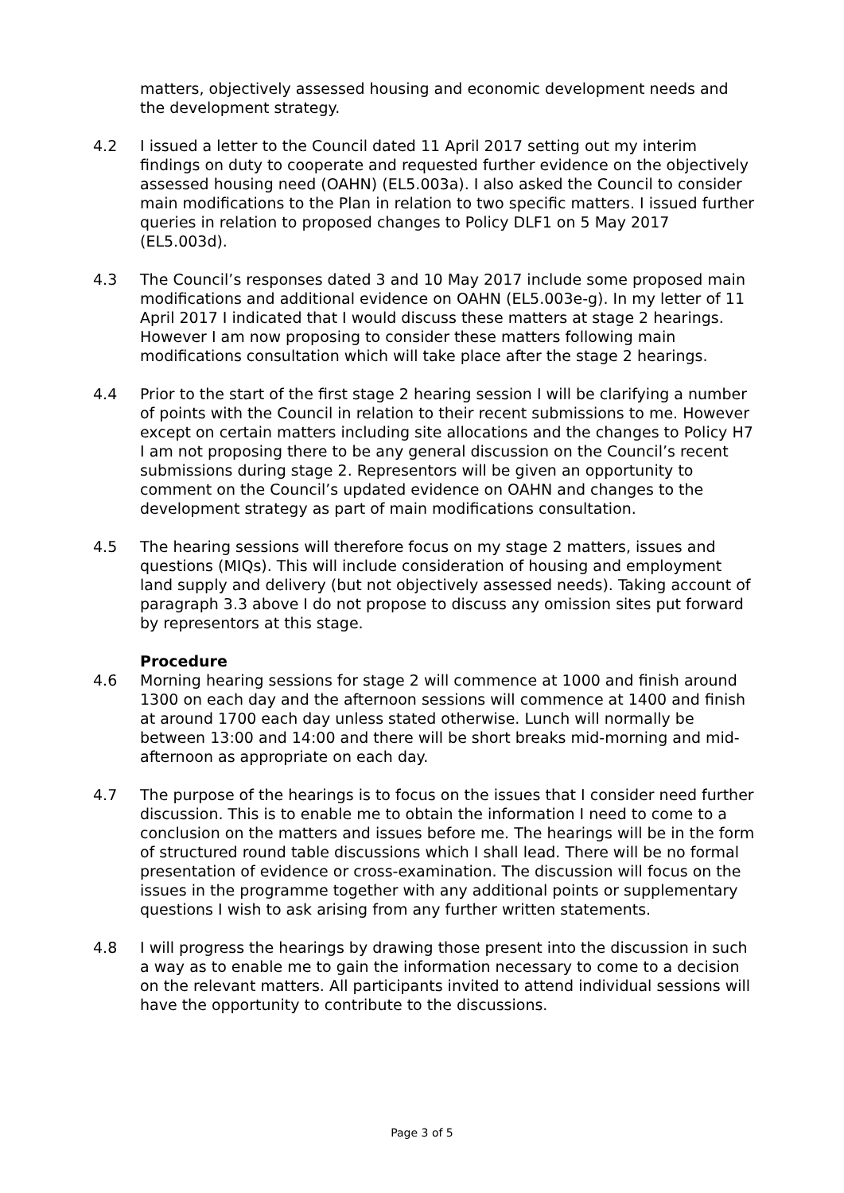matters, objectively assessed housing and economic development needs and the development strategy.
4.2 I issued a letter to the Council dated 11 April 2017 setting out my interim findings on duty to cooperate and requested further evidence on the objectively assessed housing need (OAHN) (EL5.003a). I also asked the Council to consider main modifications to the Plan in relation to two specific matters. I issued further queries in relation to proposed changes to Policy DLF1 on 5 May 2017 (EL5.003d).
4.3 The Council’s responses dated 3 and 10 May 2017 include some proposed main modifications and additional evidence on OAHN (EL5.003e-g). In my letter of 11 April 2017 I indicated that I would discuss these matters at stage 2 hearings. However I am now proposing to consider these matters following main modifications consultation which will take place after the stage 2 hearings.
4.4 Prior to the start of the first stage 2 hearing session I will be clarifying a number of points with the Council in relation to their recent submissions to me. However except on certain matters including site allocations and the changes to Policy H7 I am not proposing there to be any general discussion on the Council’s recent submissions during stage 2. Representors will be given an opportunity to comment on the Council’s updated evidence on OAHN and changes to the development strategy as part of main modifications consultation.
4.5 The hearing sessions will therefore focus on my stage 2 matters, issues and questions (MIQs). This will include consideration of housing and employment land supply and delivery (but not objectively assessed needs). Taking account of paragraph 3.3 above I do not propose to discuss any omission sites put forward by representors at this stage.
Procedure
4.6 Morning hearing sessions for stage 2 will commence at 1000 and finish around 1300 on each day and the afternoon sessions will commence at 1400 and finish at around 1700 each day unless stated otherwise. Lunch will normally be between 13:00 and 14:00 and there will be short breaks mid-morning and mid-afternoon as appropriate on each day.
4.7 The purpose of the hearings is to focus on the issues that I consider need further discussion. This is to enable me to obtain the information I need to come to a conclusion on the matters and issues before me. The hearings will be in the form of structured round table discussions which I shall lead. There will be no formal presentation of evidence or cross-examination. The discussion will focus on the issues in the programme together with any additional points or supplementary questions I wish to ask arising from any further written statements.
4.8 I will progress the hearings by drawing those present into the discussion in such a way as to enable me to gain the information necessary to come to a decision on the relevant matters. All participants invited to attend individual sessions will have the opportunity to contribute to the discussions.
Page 3 of 5